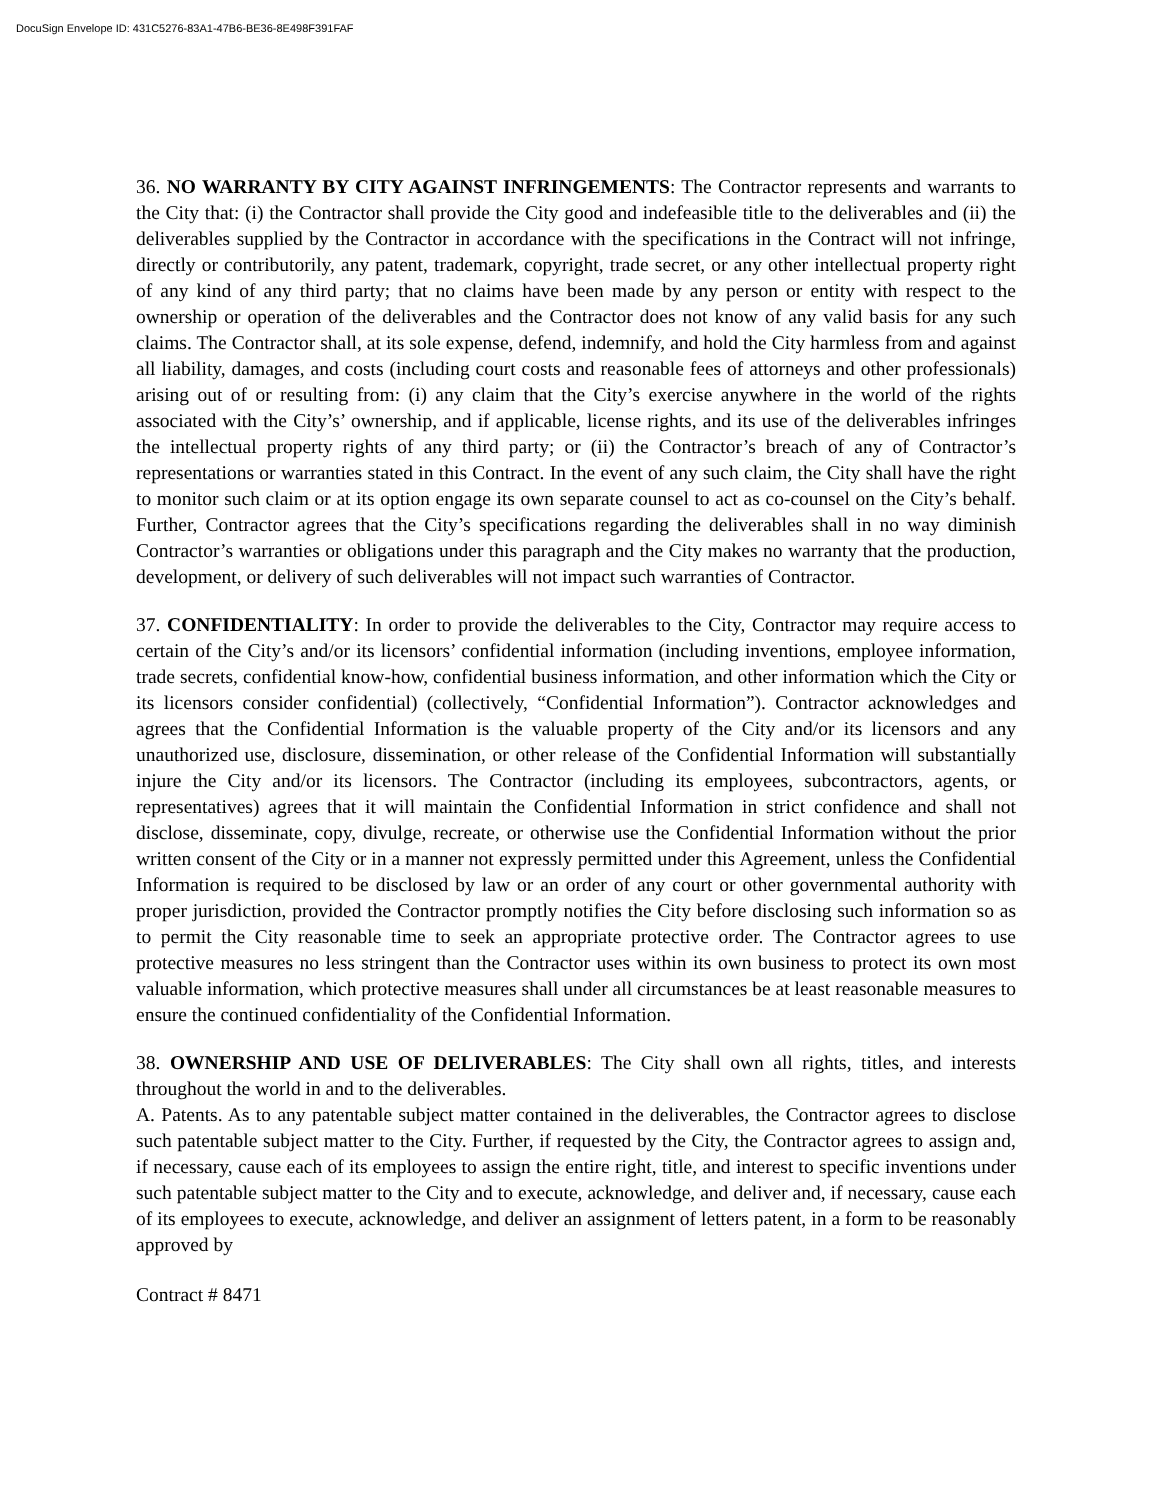DocuSign Envelope ID: 431C5276-83A1-47B6-BE36-8E498F391FAF
36. NO WARRANTY BY CITY AGAINST INFRINGEMENTS: The Contractor represents and warrants to the City that: (i) the Contractor shall provide the City good and indefeasible title to the deliverables and (ii) the deliverables supplied by the Contractor in accordance with the specifications in the Contract will not infringe, directly or contributorily, any patent, trademark, copyright, trade secret, or any other intellectual property right of any kind of any third party; that no claims have been made by any person or entity with respect to the ownership or operation of the deliverables and the Contractor does not know of any valid basis for any such claims. The Contractor shall, at its sole expense, defend, indemnify, and hold the City harmless from and against all liability, damages, and costs (including court costs and reasonable fees of attorneys and other professionals) arising out of or resulting from: (i) any claim that the City’s exercise anywhere in the world of the rights associated with the City’s’ ownership, and if applicable, license rights, and its use of the deliverables infringes the intellectual property rights of any third party; or (ii) the Contractor’s breach of any of Contractor’s representations or warranties stated in this Contract. In the event of any such claim, the City shall have the right to monitor such claim or at its option engage its own separate counsel to act as co-counsel on the City’s behalf. Further, Contractor agrees that the City’s specifications regarding the deliverables shall in no way diminish Contractor’s warranties or obligations under this paragraph and the City makes no warranty that the production, development, or delivery of such deliverables will not impact such warranties of Contractor.
37. CONFIDENTIALITY: In order to provide the deliverables to the City, Contractor may require access to certain of the City’s and/or its licensors’ confidential information (including inventions, employee information, trade secrets, confidential know-how, confidential business information, and other information which the City or its licensors consider confidential) (collectively, “Confidential Information”). Contractor acknowledges and agrees that the Confidential Information is the valuable property of the City and/or its licensors and any unauthorized use, disclosure, dissemination, or other release of the Confidential Information will substantially injure the City and/or its licensors. The Contractor (including its employees, subcontractors, agents, or representatives) agrees that it will maintain the Confidential Information in strict confidence and shall not disclose, disseminate, copy, divulge, recreate, or otherwise use the Confidential Information without the prior written consent of the City or in a manner not expressly permitted under this Agreement, unless the Confidential Information is required to be disclosed by law or an order of any court or other governmental authority with proper jurisdiction, provided the Contractor promptly notifies the City before disclosing such information so as to permit the City reasonable time to seek an appropriate protective order. The Contractor agrees to use protective measures no less stringent than the Contractor uses within its own business to protect its own most valuable information, which protective measures shall under all circumstances be at least reasonable measures to ensure the continued confidentiality of the Confidential Information.
38. OWNERSHIP AND USE OF DELIVERABLES: The City shall own all rights, titles, and interests throughout the world in and to the deliverables.
A. Patents. As to any patentable subject matter contained in the deliverables, the Contractor agrees to disclose such patentable subject matter to the City. Further, if requested by the City, the Contractor agrees to assign and, if necessary, cause each of its employees to assign the entire right, title, and interest to specific inventions under such patentable subject matter to the City and to execute, acknowledge, and deliver and, if necessary, cause each of its employees to execute, acknowledge, and deliver an assignment of letters patent, in a form to be reasonably approved by
Contract # 8471